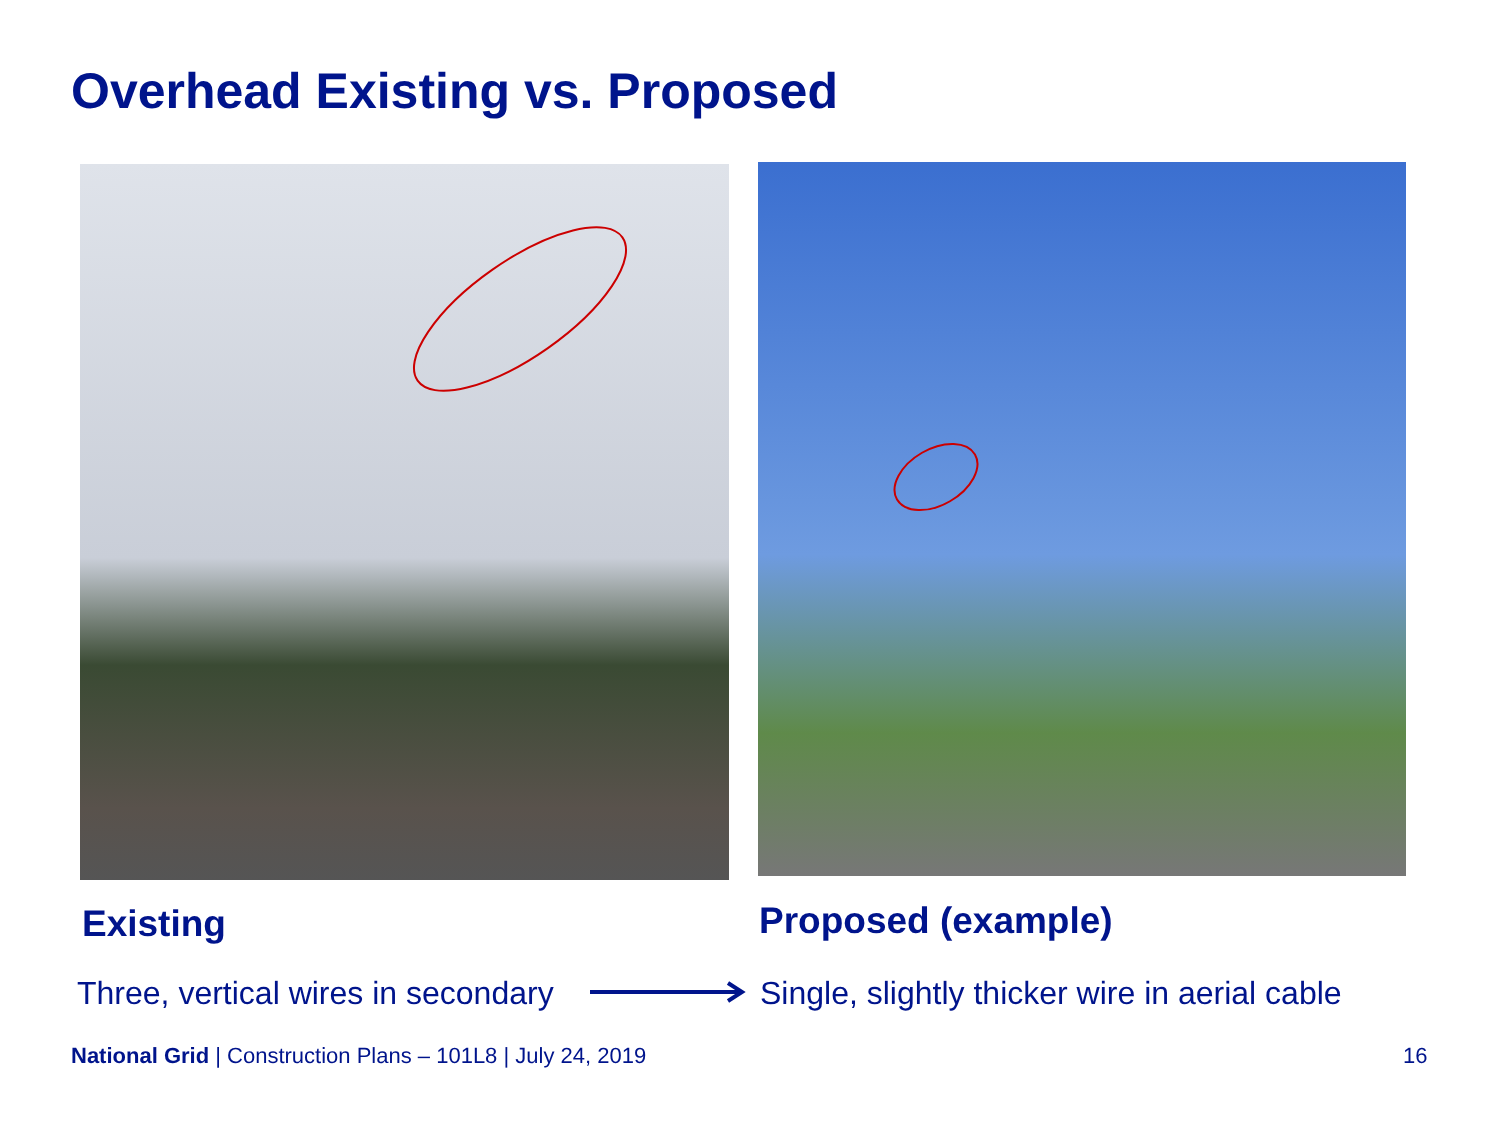Overhead Existing vs. Proposed
Existing Proposed (example)
Three, vertical wires in secondary
Single, slightly thicker wire in aerial cable
National Grid | Construction Plans – 101L8 | July 24, 2019
16